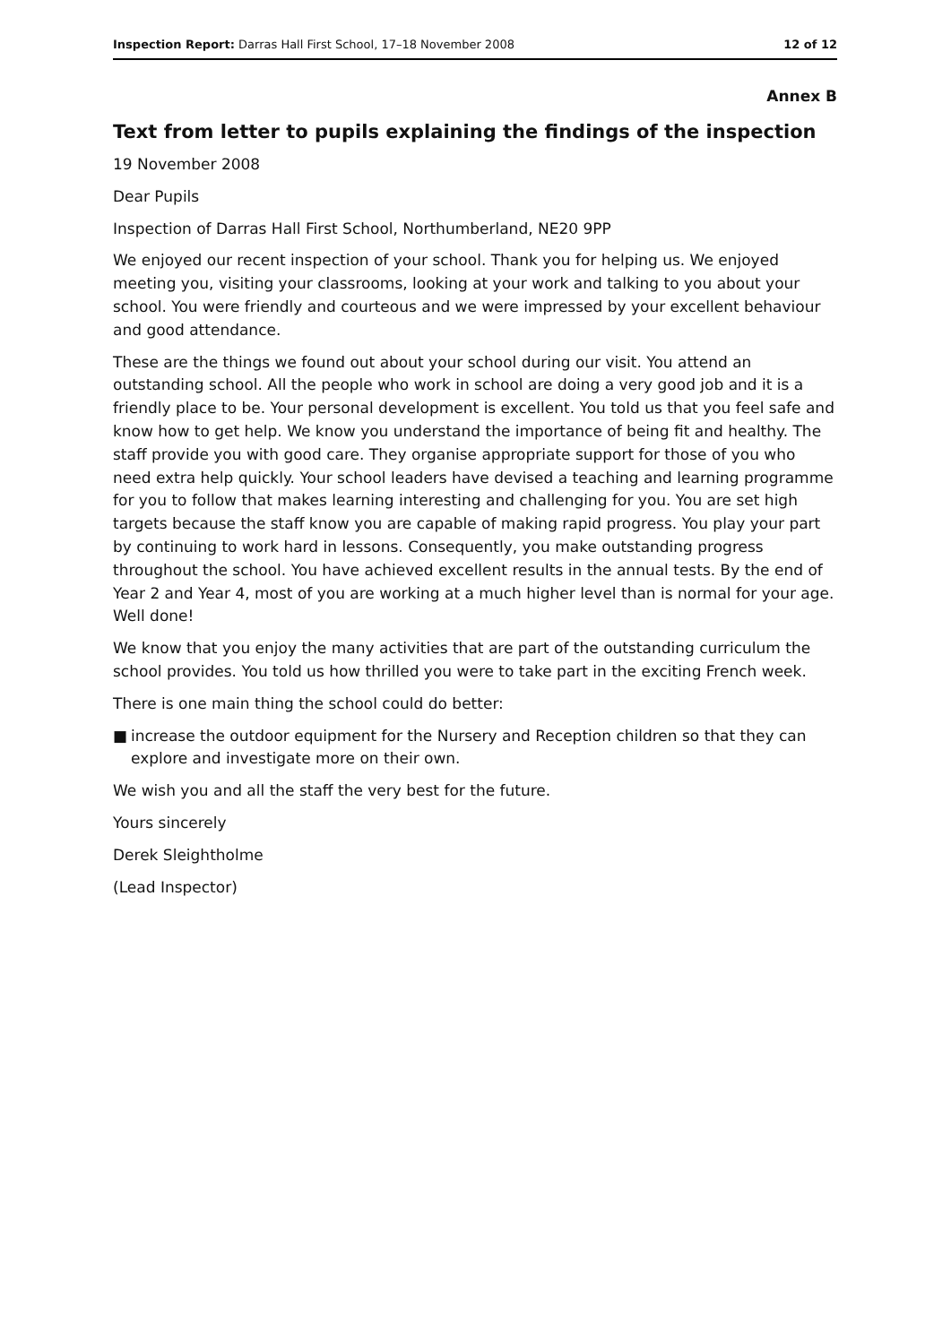Inspection Report: Darras Hall First School, 17–18 November 2008
12 of 12
Annex B
Text from letter to pupils explaining the findings of the inspection
19 November 2008
Dear Pupils
Inspection of Darras Hall First School, Northumberland, NE20 9PP
We enjoyed our recent inspection of your school. Thank you for helping us. We enjoyed meeting you, visiting your classrooms, looking at your work and talking to you about your school. You were friendly and courteous and we were impressed by your excellent behaviour and good attendance.
These are the things we found out about your school during our visit. You attend an outstanding school. All the people who work in school are doing a very good job and it is a friendly place to be. Your personal development is excellent. You told us that you feel safe and know how to get help. We know you understand the importance of being fit and healthy. The staff provide you with good care. They organise appropriate support for those of you who need extra help quickly. Your school leaders have devised a teaching and learning programme for you to follow that makes learning interesting and challenging for you. You are set high targets because the staff know you are capable of making rapid progress. You play your part by continuing to work hard in lessons. Consequently, you make outstanding progress throughout the school. You have achieved excellent results in the annual tests. By the end of Year 2 and Year 4, most of you are working at a much higher level than is normal for your age. Well done!
We know that you enjoy the many activities that are part of the outstanding curriculum the school provides. You told us how thrilled you were to take part in the exciting French week.
There is one main thing the school could do better:
■ increase the outdoor equipment for the Nursery and Reception children so that they can explore and investigate more on their own.
We wish you and all the staff the very best for the future.
Yours sincerely
Derek Sleightholme
(Lead Inspector)